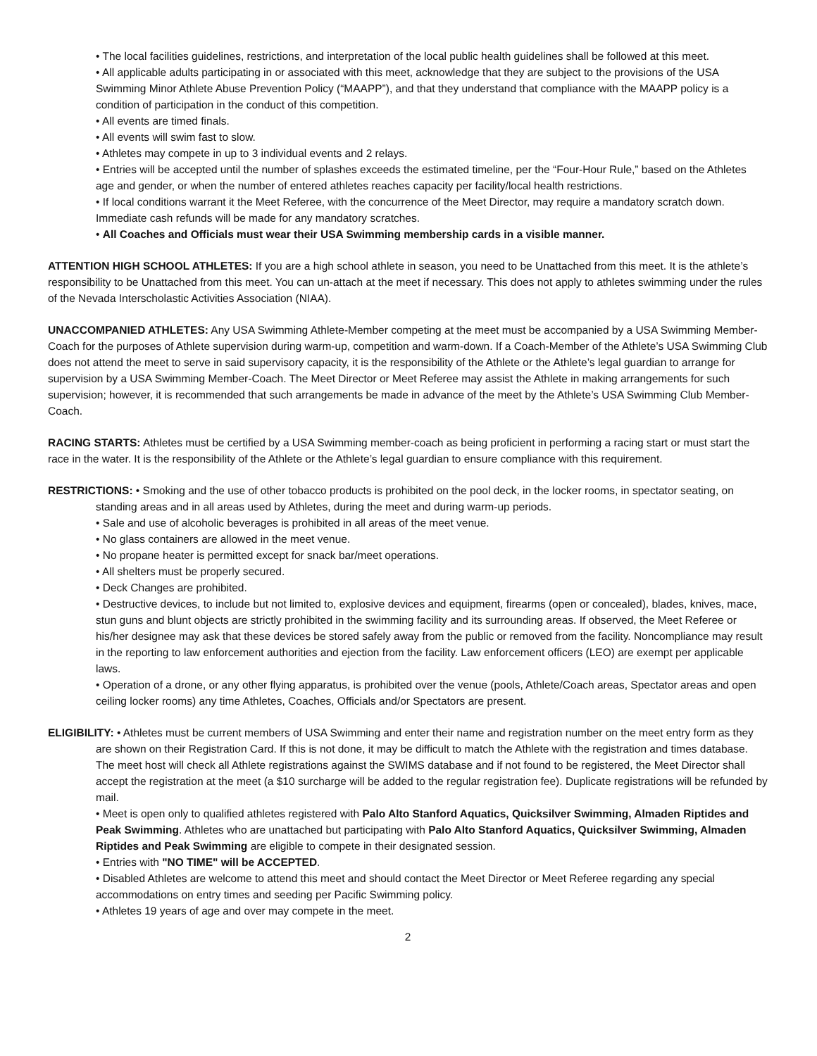• The local facilities guidelines, restrictions, and interpretation of the local public health guidelines shall be followed at this meet.
• All applicable adults participating in or associated with this meet, acknowledge that they are subject to the provisions of the USA Swimming Minor Athlete Abuse Prevention Policy (“MAAPP”), and that they understand that compliance with the MAAPP policy is a condition of participation in the conduct of this competition.
• All events are timed finals.
• All events will swim fast to slow.
• Athletes may compete in up to 3 individual events and 2 relays.
• Entries will be accepted until the number of splashes exceeds the estimated timeline, per the “Four-Hour Rule,” based on the Athletes age and gender, or when the number of entered athletes reaches capacity per facility/local health restrictions.
• If local conditions warrant it the Meet Referee, with the concurrence of the Meet Director, may require a mandatory scratch down. Immediate cash refunds will be made for any mandatory scratches.
• All Coaches and Officials must wear their USA Swimming membership cards in a visible manner.
ATTENTION HIGH SCHOOL ATHLETES: If you are a high school athlete in season, you need to be Unattached from this meet. It is the athlete’s responsibility to be Unattached from this meet. You can un-attach at the meet if necessary. This does not apply to athletes swimming under the rules of the Nevada Interscholastic Activities Association (NIAA).
UNACCOMPANIED ATHLETES: Any USA Swimming Athlete-Member competing at the meet must be accompanied by a USA Swimming Member-Coach for the purposes of Athlete supervision during warm-up, competition and warm-down. If a Coach-Member of the Athlete’s USA Swimming Club does not attend the meet to serve in said supervisory capacity, it is the responsibility of the Athlete or the Athlete’s legal guardian to arrange for supervision by a USA Swimming Member-Coach. The Meet Director or Meet Referee may assist the Athlete in making arrangements for such supervision; however, it is recommended that such arrangements be made in advance of the meet by the Athlete’s USA Swimming Club Member-Coach.
RACING STARTS: Athletes must be certified by a USA Swimming member-coach as being proficient in performing a racing start or must start the race in the water. It is the responsibility of the Athlete or the Athlete’s legal guardian to ensure compliance with this requirement.
RESTRICTIONS: • Smoking and the use of other tobacco products is prohibited on the pool deck, in the locker rooms, in spectator seating, on standing areas and in all areas used by Athletes, during the meet and during warm-up periods.
• Sale and use of alcoholic beverages is prohibited in all areas of the meet venue.
• No glass containers are allowed in the meet venue.
• No propane heater is permitted except for snack bar/meet operations.
• All shelters must be properly secured.
• Deck Changes are prohibited.
• Destructive devices, to include but not limited to, explosive devices and equipment, firearms (open or concealed), blades, knives, mace, stun guns and blunt objects are strictly prohibited in the swimming facility and its surrounding areas. If observed, the Meet Referee or his/her designee may ask that these devices be stored safely away from the public or removed from the facility. Noncompliance may result in the reporting to law enforcement authorities and ejection from the facility. Law enforcement officers (LEO) are exempt per applicable laws.
• Operation of a drone, or any other flying apparatus, is prohibited over the venue (pools, Athlete/Coach areas, Spectator areas and open ceiling locker rooms) any time Athletes, Coaches, Officials and/or Spectators are present.
ELIGIBILITY: • Athletes must be current members of USA Swimming and enter their name and registration number on the meet entry form as they are shown on their Registration Card. If this is not done, it may be difficult to match the Athlete with the registration and times database. The meet host will check all Athlete registrations against the SWIMS database and if not found to be registered, the Meet Director shall accept the registration at the meet (a $10 surcharge will be added to the regular registration fee). Duplicate registrations will be refunded by mail.
• Meet is open only to qualified athletes registered with Palo Alto Stanford Aquatics, Quicksilver Swimming, Almaden Riptides and Peak Swimming. Athletes who are unattached but participating with Palo Alto Stanford Aquatics, Quicksilver Swimming, Almaden Riptides and Peak Swimming are eligible to compete in their designated session.
• Entries with "NO TIME" will be ACCEPTED.
• Disabled Athletes are welcome to attend this meet and should contact the Meet Director or Meet Referee regarding any special accommodations on entry times and seeding per Pacific Swimming policy.
• Athletes 19 years of age and over may compete in the meet.
2